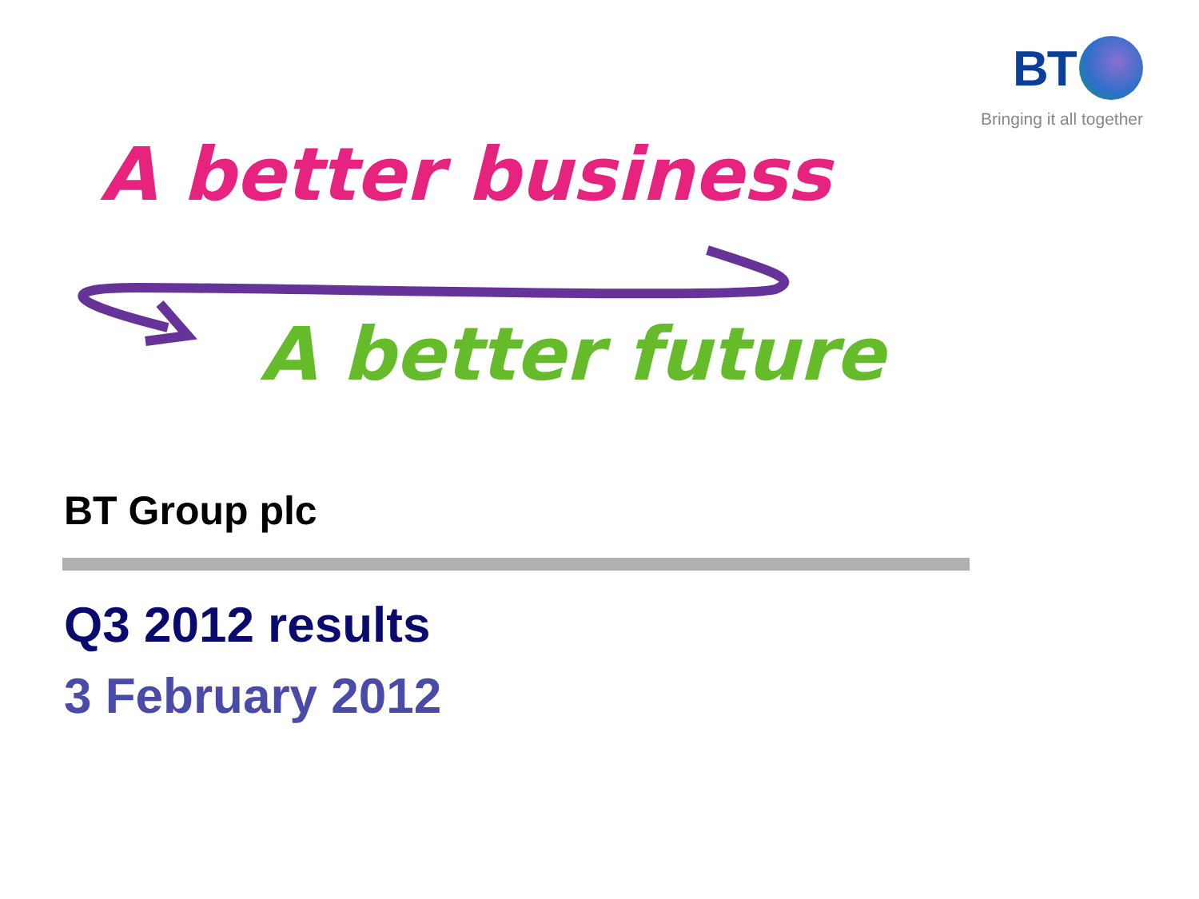BT
Bringing it all together
A better business
A better future
BT Group plc
Q3 2012 results
3 February 2012